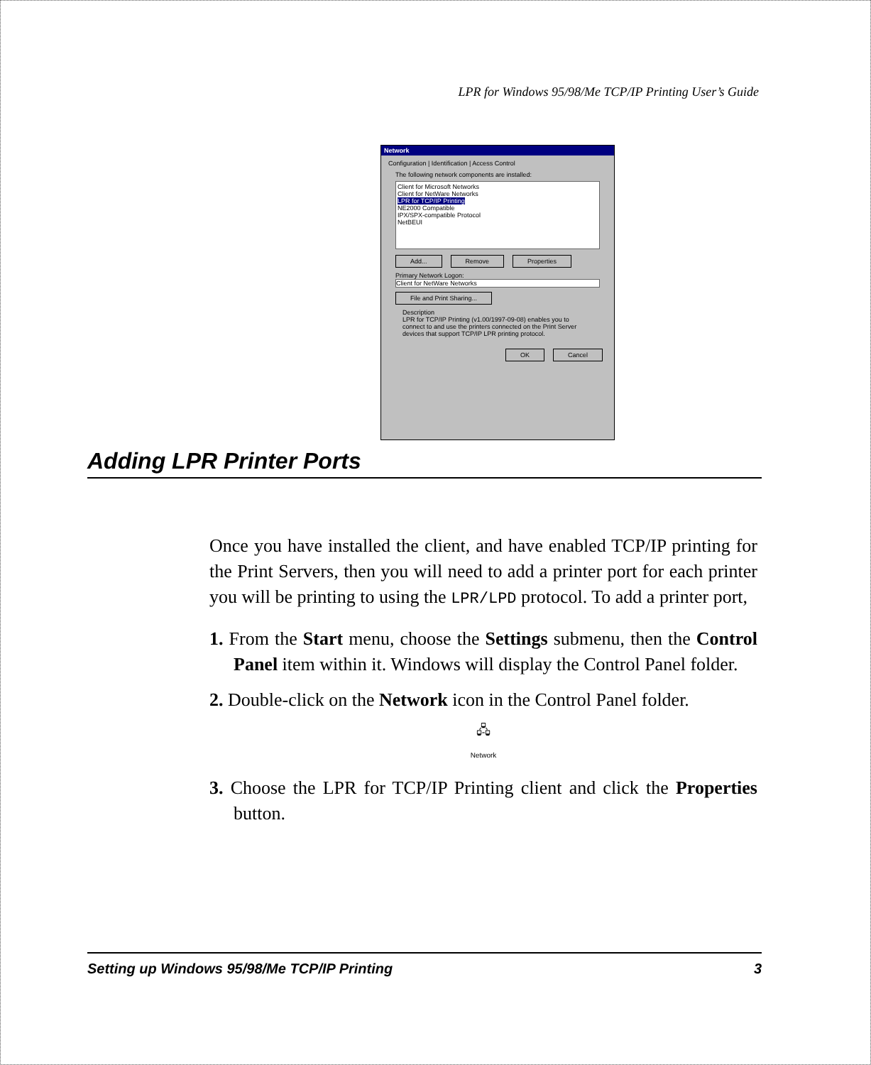LPR for Windows 95/98/Me TCP/IP Printing User’s Guide
Network
Configuration | Identification | Access Control
The following network components are installed:
Client for Microsoft Networks
Client for NetWare Networks
LPR for TCP/IP Printing
NE2000 Compatible
IPX/SPX-compatible Protocol
NetBEUI
Add... Remove Properties
Primary Network Logon:
Client for NetWare Networks
File and Print Sharing...
Description
LPR for TCP/IP Printing (v1.00/1997-09-08) enables you to connect to and use the printers connected on the Print Server devices that support TCP/IP LPR printing protocol.
OK Cancel
Adding LPR Printer Ports
Once you have installed the client, and have enabled TCP/IP printing for the Print Servers, then you will need to add a printer port for each printer you will be printing to using the LPR/LPD protocol. To add a printer port,
1. From the Start menu, choose the Settings submenu, then the Control Panel item within it. Windows will display the Control Panel folder.
2. Double-click on the Network icon in the Control Panel folder.
🖧
Network
3. Choose the LPR for TCP/IP Printing client and click the Properties button.
Setting up Windows 95/98/Me TCP/IP Printing 3